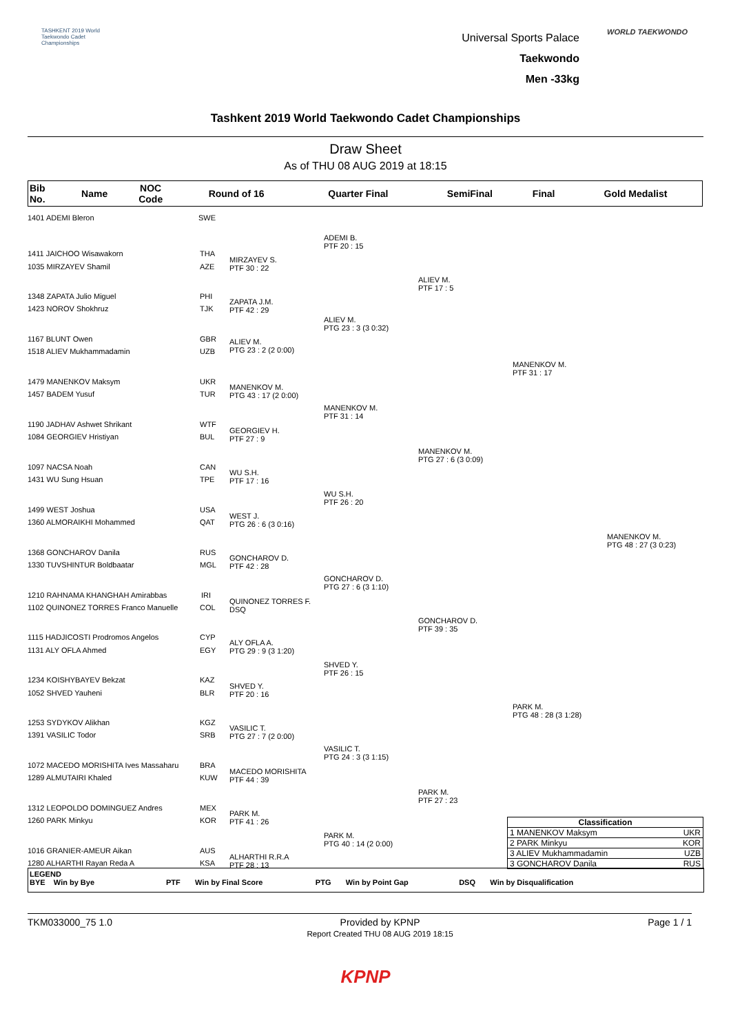TASHKENT 2019 World Taekwondo Cadet Championships
Universal Sports Palace
Taekwondo
Men -33kg
WORLD TAEKWONDO
Tashkent 2019 World Taekwondo Cadet Championships
Draw Sheet
As of THU 08 AUG 2019 at 18:15
| Bib No. | Name | NOC Code | Round of 16 | Quarter Final | SemiFinal | Final | Gold Medalist |
| --- | --- | --- | --- | --- | --- | --- | --- |
1401 ADEMI Bleron SWE
1411 JAICHOO Wisawakorn THA
1035 MIRZAYEV Shamil AZE
1348 ZAPATA Julio Miguel PHI
1423 NOROV Shokhruz TJK
1167 BLUNT Owen GBR
1518 ALIEV Mukhammadamin UZB
1479 MANENKOV Maksym UKR
1457 BADEM Yusuf TUR
1190 JADHAV Ashwet Shrikant WTF
1084 GEORGIEV Hristiyan BUL
1097 NACSA Noah CAN
1431 WU Sung Hsuan TPE
1499 WEST Joshua USA
1360 ALMORAIKHI Mohammed QAT
1368 GONCHAROV Danila RUS
1330 TUVSHINTUR Boldbaatar MGL
1210 RAHNAMA KHANGHAH Amirabbas IRI
1102 QUINONEZ TORRES Franco Manuelle COL
1115 HADJICOSTI Prodromos Angelos CYP
1131 ALY OFLA Ahmed EGY
1234 KOISHYBAYEV Bekzat KAZ
1052 SHVED Yauheni BLR
1253 SYDYKOV Alikhan KGZ
1391 VASILIC Todor SRB
1072 MACEDO MORISHITA Ives Massaharu BRA
1289 ALMUTAIRI Khaled KUW
1312 LEOPOLDO DOMINGUEZ Andres MEX
1260 PARK Minkyu KOR
1016 GRANIER-AMEUR Aikan AUS
1280 ALHARTHI Rayan Reda A KSA
MIRZAYEV S.
PTF 30 : 22
ZAPATA J.M.
PTF 42 : 29
ALIEV M.
PTG 23 : 2 (2 0:00)
MANENKOV M.
PTG 43 : 17 (2 0:00)
GEORGIEV H.
PTF 27 : 9
WU S.H.
PTF 17 : 16
WEST J.
PTG 26 : 6 (3 0:16)
GONCHAROV D.
PTF 42 : 28
QUINONEZ TORRES F.
DSQ
ALY OFLA A.
PTG 29 : 9 (3 1:20)
SHVED Y.
PTF 20 : 16
VASILIC T.
PTG 27 : 7 (2 0:00)
MACEDO MORISHITA
PTF 44 : 39
PARK M.
PTF 41 : 26
ALHARTHI R.R.A
PTF 28 : 13
ADEMI B.
PTF 20 : 15
ALIEV M.
PTG 23 : 3 (3 0:32)
MANENKOV M.
PTF 31 : 14
WU S.H.
PTF 26 : 20
GONCHAROV D.
PTG 27 : 6 (3 1:10)
SHVED Y.
PTF 26 : 15
VASILIC T.
PTG 24 : 3 (3 1:15)
PARK M.
PTG 40 : 14 (2 0:00)
ALIEV M.
PTF 17 : 5
MANENKOV M.
PTG 27 : 6 (3 0:09)
GONCHAROV D.
PTF 39 : 35
PARK M.
PTF 27 : 23
MANENKOV M.
PTF 31 : 17
PARK M.
PTG 48 : 28 (3 1:28)
MANENKOV M.
PTG 48 : 27 (3 0:23)
Classification
1 MANENKOV Maksym UKR
2 PARK Minkyu KOR
3 ALIEV Mukhammadamin UZB
3 GONCHAROV Danila RUS
LEGEND
BYE Win by Bye PTF Win by Final Score PTG Win by Point Gap DSQ Win by Disqualification
TKM033000_75 1.0 Provided by KPNP
Report Created THU 08 AUG 2019 18:15 Page 1 / 1
KPNP